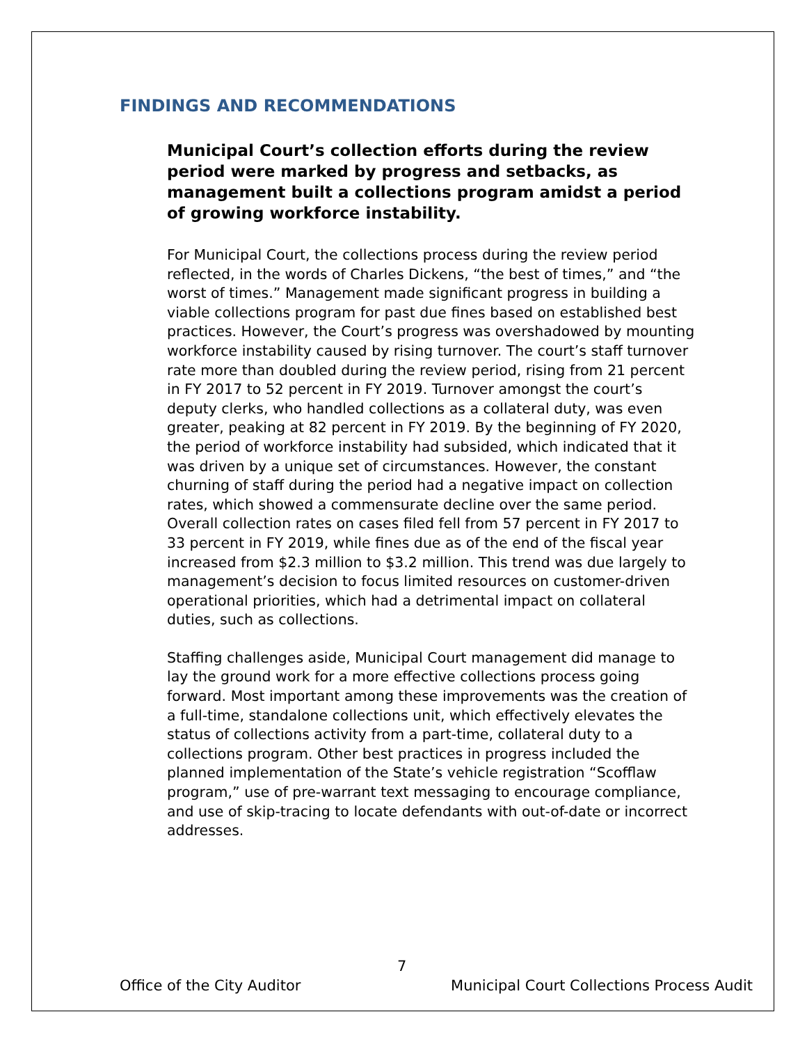FINDINGS AND RECOMMENDATIONS
Municipal Court’s collection efforts during the review period were marked by progress and setbacks, as management built a collections program amidst a period of growing workforce instability.
For Municipal Court, the collections process during the review period reflected, in the words of Charles Dickens, “the best of times,” and “the worst of times.” Management made significant progress in building a viable collections program for past due fines based on established best practices. However, the Court’s progress was overshadowed by mounting workforce instability caused by rising turnover. The court’s staff turnover rate more than doubled during the review period, rising from 21 percent in FY 2017 to 52 percent in FY 2019. Turnover amongst the court’s deputy clerks, who handled collections as a collateral duty, was even greater, peaking at 82 percent in FY 2019. By the beginning of FY 2020, the period of workforce instability had subsided, which indicated that it was driven by a unique set of circumstances. However, the constant churning of staff during the period had a negative impact on collection rates, which showed a commensurate decline over the same period. Overall collection rates on cases filed fell from 57 percent in FY 2017 to 33 percent in FY 2019, while fines due as of the end of the fiscal year increased from $2.3 million to $3.2 million. This trend was due largely to management’s decision to focus limited resources on customer-driven operational priorities, which had a detrimental impact on collateral duties, such as collections.
Staffing challenges aside, Municipal Court management did manage to lay the ground work for a more effective collections process going forward. Most important among these improvements was the creation of a full-time, standalone collections unit, which effectively elevates the status of collections activity from a part-time, collateral duty to a collections program. Other best practices in progress included the planned implementation of the State’s vehicle registration “Scofflaw program,” use of pre-warrant text messaging to encourage compliance, and use of skip-tracing to locate defendants with out-of-date or incorrect addresses.
7
Office of the City Auditor Municipal Court Collections Process Audit